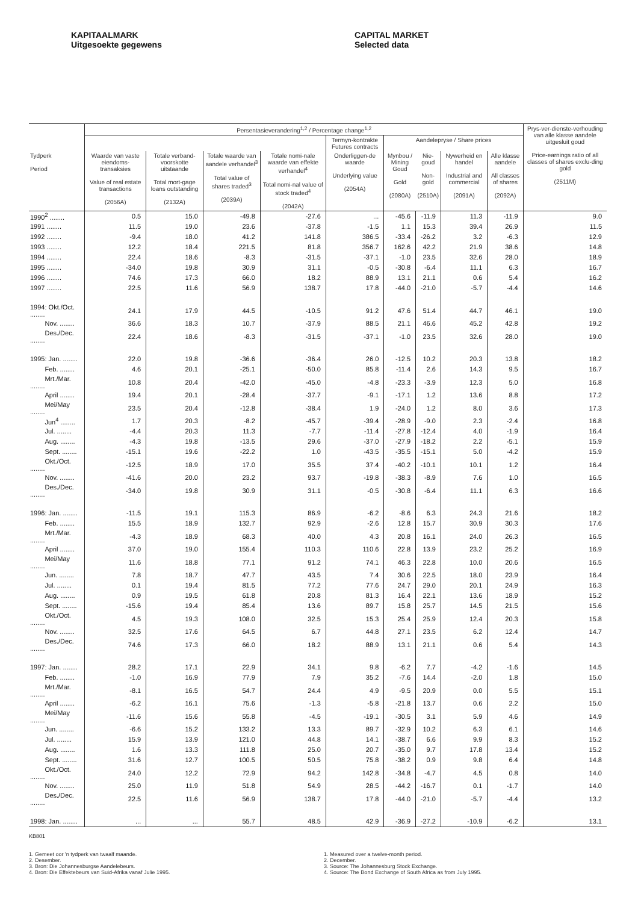KAPITAALMARK
Uitgesoekte gegewens
CAPITAL MARKET
Selected data
| | Persentasieverandering<sup>1,2</sup> / Percentage change<sup>1,2</sup> | | | | | | | | | Prys-ver-dienste-verhouding van alle klasse aandele uitgesluit goud Price-earnings ratio of all classes of shares exclu-ding gold (2511M) |
| --- | --- | --- | --- | --- | --- | --- | --- | --- | --- | --- |
| | | | | | Termyn-kontrakte Futures contracts | Aandelepryse / Share prices | | | | |
| Tydperk Period | Waarde van vaste eiendoms-transaksies Value of real estate transactions (2056A) | Totale verband-voorskotte uitstaande Total mort-gage loans outstanding (2132A) | Totale waarde van aandele verhandel<sup>3</sup> Total value of shares traded<sup>3</sup> (2039A) | Totale nomi-nale waarde van effekte verhandel<sup>4</sup> Total nomi-nal value of stock traded<sup>4</sup> (2042A) | Onderliggen-de waarde Underlying value (2054A) | Mynbou / Mining Goud Gold (2080A) | Nie-goud Non-gold (2510A) | Nywerheid en handel Industrial and commercial (2091A) | Alle klasse aandele All classes of shares (2092A) | |
| 1990<sup>2</sup> ........ | 0.5 | 15.0 | -49.8 | -27.6 | ... | -45.6 | -11.9 | 11.3 | -11.9 | 9.0 |
| 1991 ........ | 11.5 | 19.0 | 23.6 | -37.8 | -1.5 | 1.1 | 15.3 | 39.4 | 26.9 | 11.5 |
| 1992 ........ | -9.4 | 18.0 | 41.2 | 141.8 | 386.5 | -33.4 | -26.2 | 3.2 | -6.3 | 12.9 |
| 1993 ........ | 12.2 | 18.4 | 221.5 | 81.8 | 356.7 | 162.6 | 42.2 | 21.9 | 38.6 | 14.8 |
| 1994 ........ | 22.4 | 18.6 | -8.3 | -31.5 | -37.1 | -1.0 | 23.5 | 32.6 | 28.0 | 18.9 |
| 1995 ........ | -34.0 | 19.8 | 30.9 | 31.1 | -0.5 | -30.8 | -6.4 | 11.1 | 6.3 | 16.7 |
| 1996 ........ | 74.6 | 17.3 | 66.0 | 18.2 | 88.9 | 13.1 | 21.1 | 0.6 | 5.4 | 16.2 |
| 1997 ........ | 22.5 | 11.6 | 56.9 | 138.7 | 17.8 | -44.0 | -21.0 | -5.7 | -4.4 | 14.6 |
| 1994: Okt./Oct. ........ | 24.1 | 17.9 | 44.5 | -10.5 | 91.2 | 47.6 | 51.4 | 44.7 | 46.1 | 19.0 |
| Nov. ........ | 36.6 | 18.3 | 10.7 | -37.9 | 88.5 | 21.1 | 46.6 | 45.2 | 42.8 | 19.2 |
| Des./Dec. ........ | 22.4 | 18.6 | -8.3 | -31.5 | -37.1 | -1.0 | 23.5 | 32.6 | 28.0 | 19.0 |
| 1995: Jan. ........ | 22.0 | 19.8 | -36.6 | -36.4 | 26.0 | -12.5 | 10.2 | 20.3 | 13.8 | 18.2 |
| Feb. ........ | 4.6 | 20.1 | -25.1 | -50.0 | 85.8 | -11.4 | 2.6 | 14.3 | 9.5 | 16.7 |
| Mrt./Mar. ........ | 10.8 | 20.4 | -42.0 | -45.0 | -4.8 | -23.3 | -3.9 | 12.3 | 5.0 | 16.8 |
| April ........ | 19.4 | 20.1 | -28.4 | -37.7 | -9.1 | -17.1 | 1.2 | 13.6 | 8.8 | 17.2 |
| Mei/May ........ | 23.5 | 20.4 | -12.8 | -38.4 | 1.9 | -24.0 | 1.2 | 8.0 | 3.6 | 17.3 |
| Jun<sup>4</sup> ........ | 1.7 | 20.3 | -8.2 | -45.7 | -39.4 | -28.9 | -9.0 | 2.3 | -2.4 | 16.8 |
| Jul. ........ | -4.4 | 20.3 | 11.3 | -7.7 | -11.4 | -27.8 | -12.4 | 4.0 | -1.9 | 16.4 |
| Aug. ........ | -4.3 | 19.8 | -13.5 | 29.6 | -37.0 | -27.9 | -18.2 | 2.2 | -5.1 | 15.9 |
| Sept. ........ | -15.1 | 19.6 | -22.2 | 1.0 | -43.5 | -35.5 | -15.1 | 5.0 | -4.2 | 15.9 |
| Okt./Oct. ........ | -12.5 | 18.9 | 17.0 | 35.5 | 37.4 | -40.2 | -10.1 | 10.1 | 1.2 | 16.4 |
| Nov. ........ | -41.6 | 20.0 | 23.2 | 93.7 | -19.8 | -38.3 | -8.9 | 7.6 | 1.0 | 16.5 |
| Des./Dec. ........ | -34.0 | 19.8 | 30.9 | 31.1 | -0.5 | -30.8 | -6.4 | 11.1 | 6.3 | 16.6 |
| 1996: Jan. ........ | -11.5 | 19.1 | 115.3 | 86.9 | -6.2 | -8.6 | 6.3 | 24.3 | 21.6 | 18.2 |
| Feb. ........ | 15.5 | 18.9 | 132.7 | 92.9 | -2.6 | 12.8 | 15.7 | 30.9 | 30.3 | 17.6 |
| Mrt./Mar. ........ | -4.3 | 18.9 | 68.3 | 40.0 | 4.3 | 20.8 | 16.1 | 24.0 | 26.3 | 16.5 |
| April ........ | 37.0 | 19.0 | 155.4 | 110.3 | 110.6 | 22.8 | 13.9 | 23.2 | 25.2 | 16.9 |
| Mei/May ........ | 11.6 | 18.8 | 77.1 | 91.2 | 74.1 | 46.3 | 22.8 | 10.0 | 20.6 | 16.5 |
| Jun. ........ | 7.8 | 18.7 | 47.7 | 43.5 | 7.4 | 30.6 | 22.5 | 18.0 | 23.9 | 16.4 |
| Jul. ........ | 0.1 | 19.4 | 81.5 | 77.2 | 77.6 | 24.7 | 29.0 | 20.1 | 24.9 | 16.3 |
| Aug. ........ | 0.9 | 19.5 | 61.8 | 20.8 | 81.3 | 16.4 | 22.1 | 13.6 | 18.9 | 15.2 |
| Sept. ........ | -15.6 | 19.4 | 85.4 | 13.6 | 89.7 | 15.8 | 25.7 | 14.5 | 21.5 | 15.6 |
| Okt./Oct. ........ | 4.5 | 19.3 | 108.0 | 32.5 | 15.3 | 25.4 | 25.9 | 12.4 | 20.3 | 15.8 |
| Nov. ........ | 32.5 | 17.6 | 64.5 | 6.7 | 44.8 | 27.1 | 23.5 | 6.2 | 12.4 | 14.7 |
| Des./Dec. ........ | 74.6 | 17.3 | 66.0 | 18.2 | 88.9 | 13.1 | 21.1 | 0.6 | 5.4 | 14.3 |
| 1997: Jan. ........ | 28.2 | 17.1 | 22.9 | 34.1 | 9.8 | -6.2 | 7.7 | -4.2 | -1.6 | 14.5 |
| Feb. ........ | -1.0 | 16.9 | 77.9 | 7.9 | 35.2 | -7.6 | 14.4 | -2.0 | 1.8 | 15.0 |
| Mrt./Mar. ........ | -8.1 | 16.5 | 54.7 | 24.4 | 4.9 | -9.5 | 20.9 | 0.0 | 5.5 | 15.1 |
| April ........ | -6.2 | 16.1 | 75.6 | -1.3 | -5.8 | -21.8 | 13.7 | 0.6 | 2.2 | 15.0 |
| Mei/May ........ | -11.6 | 15.6 | 55.8 | -4.5 | -19.1 | -30.5 | 3.1 | 5.9 | 4.6 | 14.9 |
| Jun. ........ | -6.6 | 15.2 | 133.2 | 13.3 | 89.7 | -32.9 | 10.2 | 6.3 | 6.1 | 14.6 |
| Jul. ........ | 15.9 | 13.9 | 121.0 | 44.8 | 14.1 | -38.7 | 6.6 | 9.9 | 8.3 | 15.2 |
| Aug. ........ | 1.6 | 13.3 | 111.8 | 25.0 | 20.7 | -35.0 | 9.7 | 17.8 | 13.4 | 15.2 |
| Sept. ........ | 31.6 | 12.7 | 100.5 | 50.5 | 75.8 | -38.2 | 0.9 | 9.8 | 6.4 | 14.8 |
| Okt./Oct. ........ | 24.0 | 12.2 | 72.9 | 94.2 | 142.8 | -34.8 | -4.7 | 4.5 | 0.8 | 14.0 |
| Nov. ........ | 25.0 | 11.9 | 51.8 | 54.9 | 28.5 | -44.2 | -16.7 | 0.1 | -1.7 | 14.0 |
| Des./Dec. ........ | 22.5 | 11.6 | 56.9 | 138.7 | 17.8 | -44.0 | -21.0 | -5.7 | -4.4 | 13.2 |
| 1998: Jan. ........ | ... | ... | 55.7 | 48.5 | 42.9 | -36.9 | -27.2 | -10.9 | -6.2 | 13.1 |
KB801
1. Gemeet oor 'n tydperk van twaalf maande.
2. Desember.
3. Bron: Die Johannesburgse Aandelebeurs.
4. Bron: Die Effektebeurs van Suid-Afrika vanaf Julie 1995.
1. Measured over a twelve-month period.
2. December.
3. Source: The Johannesburg Stock Exchange.
4. Source: The Bond Exchange of South Africa as from July 1995.